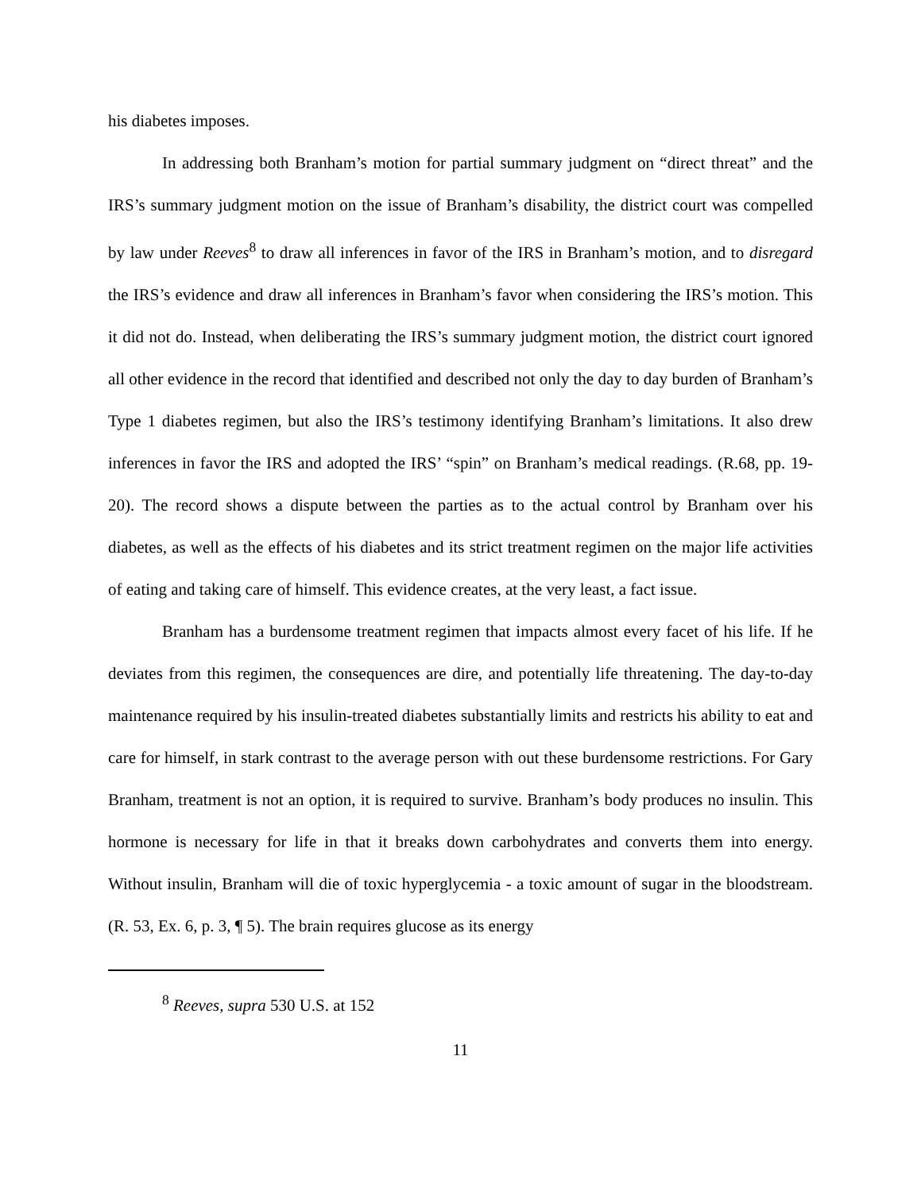his diabetes imposes.
In addressing both Branham’s motion for partial summary judgment on “direct threat” and the IRS’s summary judgment motion on the issue of Branham’s disability, the district court was compelled by law under Reeves<sup>8</sup> to draw all inferences in favor of the IRS in Branham’s motion, and to disregard the IRS’s evidence and draw all inferences in Branham’s favor when considering the IRS’s motion. This it did not do. Instead, when deliberating the IRS’s summary judgment motion, the district court ignored all other evidence in the record that identified and described not only the day to day burden of Branham’s Type 1 diabetes regimen, but also the IRS’s testimony identifying Branham’s limitations. It also drew inferences in favor the IRS and adopted the IRS’ “spin” on Branham’s medical readings. (R.68, pp. 19-20). The record shows a dispute between the parties as to the actual control by Branham over his diabetes, as well as the effects of his diabetes and its strict treatment regimen on the major life activities of eating and taking care of himself. This evidence creates, at the very least, a fact issue.
Branham has a burdensome treatment regimen that impacts almost every facet of his life. If he deviates from this regimen, the consequences are dire, and potentially life threatening. The day-to-day maintenance required by his insulin-treated diabetes substantially limits and restricts his ability to eat and care for himself, in stark contrast to the average person with out these burdensome restrictions. For Gary Branham, treatment is not an option, it is required to survive. Branham’s body produces no insulin. This hormone is necessary for life in that it breaks down carbohydrates and converts them into energy. Without insulin, Branham will die of toxic hyperglycemia - a toxic amount of sugar in the bloodstream. (R. 53, Ex. 6, p. 3, ¶ 5). The brain requires glucose as its energy
<sup>8</sup> Reeves, supra 530 U.S. at 152
11